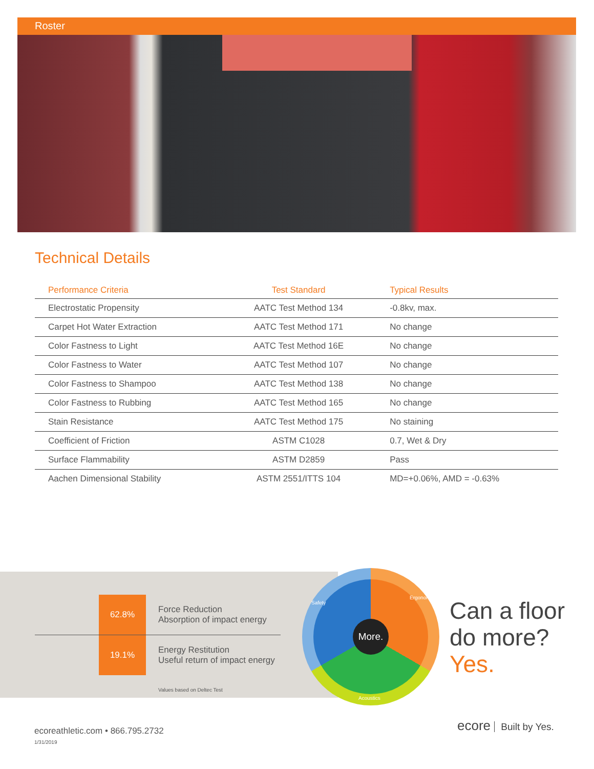Roster
Technical Details
| Performance Criteria | Test Standard | Typical Results |
| --- | --- | --- |
| Electrostatic Propensity | AATC Test Method 134 | -0.8kv, max. |
| Carpet Hot Water Extraction | AATC Test Method 171 | No change |
| Color Fastness to Light | AATC Test Method 16E | No change |
| Color Fastness to Water | AATC Test Method 107 | No change |
| Color Fastness to Shampoo | AATC Test Method 138 | No change |
| Color Fastness to Rubbing | AATC Test Method 165 | No change |
| Stain Resistance | AATC Test Method 175 | No staining |
| Coefficient of Friction | ASTM C1028 | 0.7, Wet & Dry |
| Surface Flammability | ASTM D2859 | Pass |
| Aachen Dimensional Stability | ASTM 2551/ITTS 104 | MD=+0.06%, AMD = -0.63% |
62.8%
Force Reduction
Absorption of impact energy
19.1%
Energy Restitution
Useful return of impact energy
Values based on Deltec Test
More.
Safety
Ergonomics
Acoustics
Can a floor
do more?
Yes.
ecoreathletic.com • 866.795.2732
1/31/2019
ecore Built by Yes.